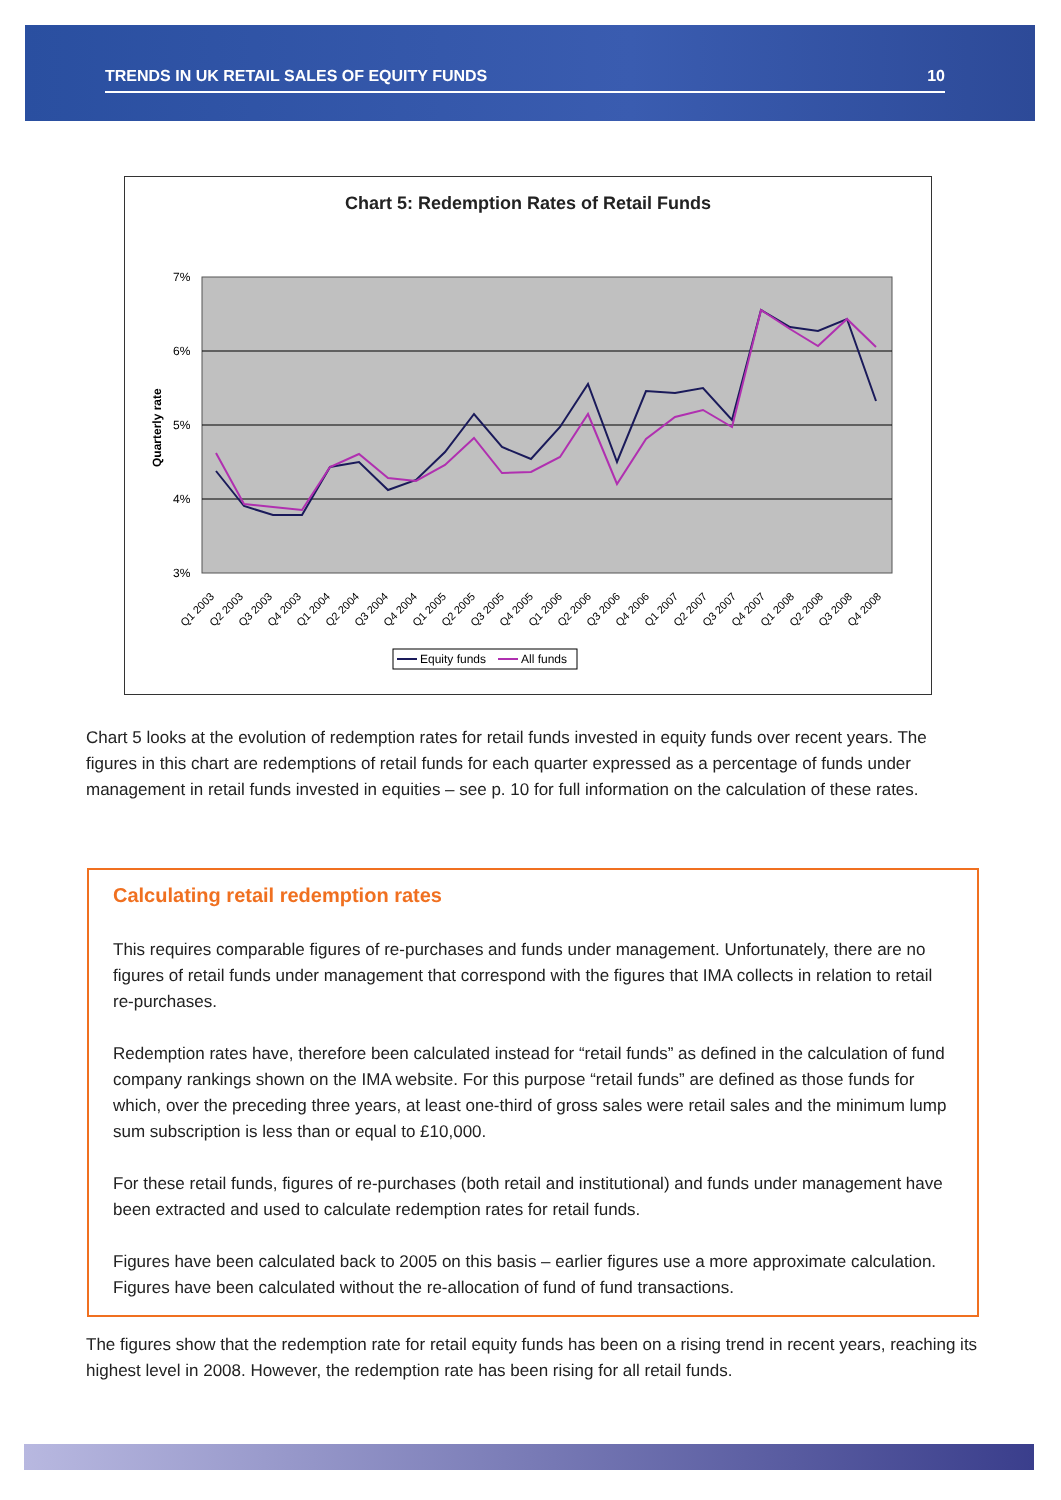TRENDS IN UK RETAIL SALES OF EQUITY FUNDS 10
Chart 5: Redemption Rates of Retail Funds
7%
6%
5%
4%
3%
Quarterly rate
Q1 2003
Q2 2003
Q3 2003
Q4 2003
Q1 2004
Q2 2004
Q3 2004
Q4 2004
Q1 2005
Q2 2005
Q3 2005
Q4 2005
Q1 2006
Q2 2006
Q3 2006
Q4 2006
Q1 2007
Q2 2007
Q3 2007
Q4 2007
Q1 2008
Q2 2008
Q3 2008
Q4 2008
Equity funds
All funds
Chart 5 looks at the evolution of redemption rates for retail funds invested in equity funds over recent years. The figures in this chart are redemptions of retail funds for each quarter expressed as a percentage of funds under management in retail funds invested in equities – see p. 10 for full information on the calculation of these rates.
Calculating retail redemption rates
This requires comparable figures of re-purchases and funds under management. Unfortunately, there are no figures of retail funds under management that correspond with the figures that IMA collects in relation to retail re-purchases.
Redemption rates have, therefore been calculated instead for “retail funds” as defined in the calculation of fund company rankings shown on the IMA website. For this purpose “retail funds” are defined as those funds for which, over the preceding three years, at least one-third of gross sales were retail sales and the minimum lump sum subscription is less than or equal to £10,000.
For these retail funds, figures of re-purchases (both retail and institutional) and funds under management have been extracted and used to calculate redemption rates for retail funds.
Figures have been calculated back to 2005 on this basis – earlier figures use a more approximate calculation. Figures have been calculated without the re-allocation of fund of fund transactions.
The figures show that the redemption rate for retail equity funds has been on a rising trend in recent years, reaching its highest level in 2008. However, the redemption rate has been rising for all retail funds.